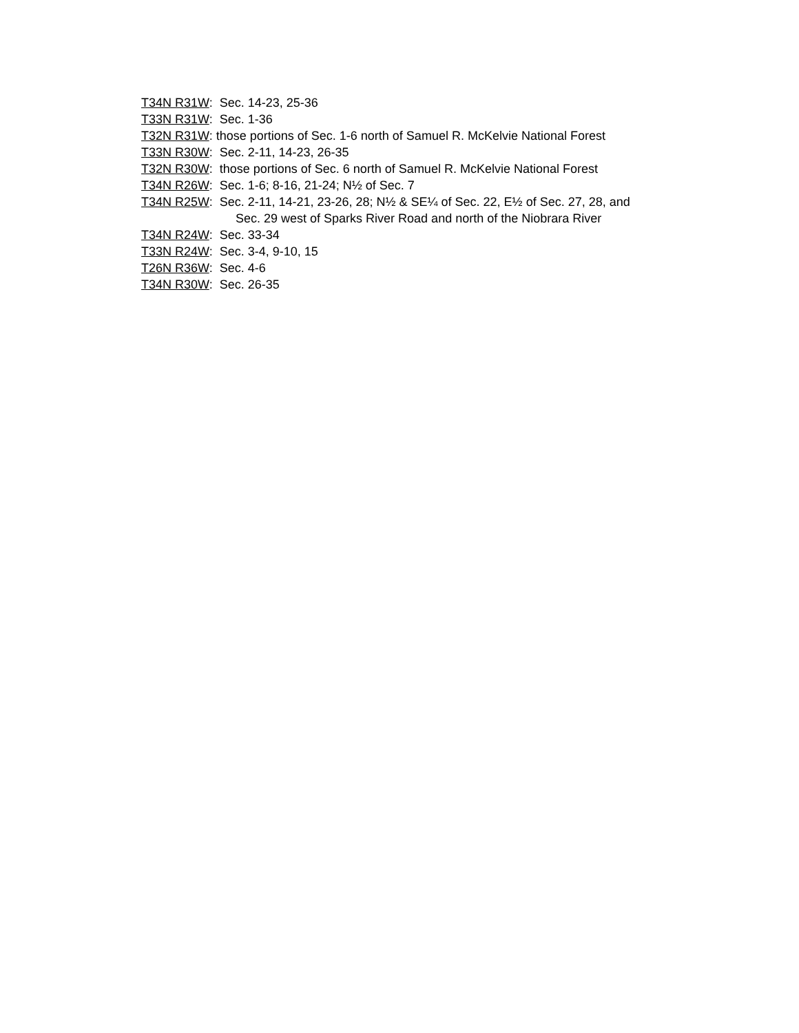T34N R31W: Sec. 14-23, 25-36
T33N R31W: Sec. 1-36
T32N R31W: those portions of Sec. 1-6 north of Samuel R. McKelvie National Forest
T33N R30W: Sec. 2-11, 14-23, 26-35
T32N R30W: those portions of Sec. 6 north of Samuel R. McKelvie National Forest
T34N R26W: Sec. 1-6; 8-16, 21-24; N½ of Sec. 7
T34N R25W: Sec. 2-11, 14-21, 23-26, 28; N½ & SE¼ of Sec. 22, E½ of Sec. 27, 28, and
Sec. 29 west of Sparks River Road and north of the Niobrara River
T34N R24W: Sec. 33-34
T33N R24W: Sec. 3-4, 9-10, 15
T26N R36W: Sec. 4-6
T34N R30W: Sec. 26-35